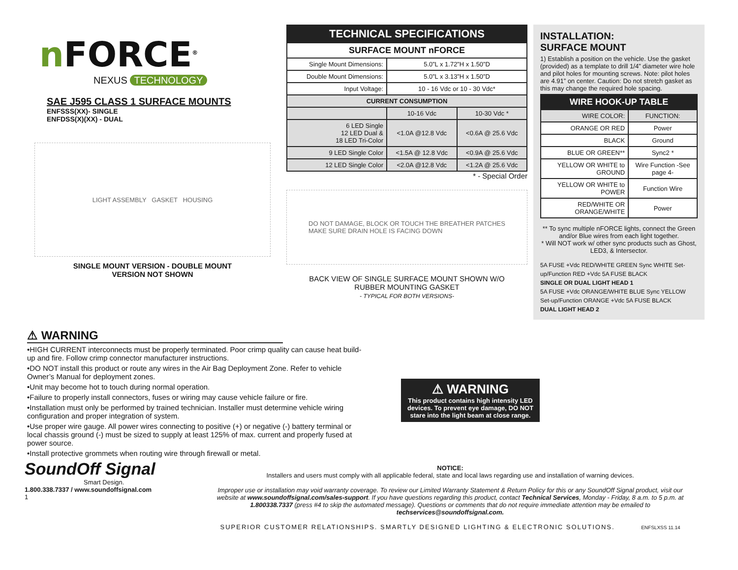n FORCE<sup>®</sup>
NEXUS TECHNOLOGY
SAE J595 CLASS 1 SURFACE MOUNTS
ENFSSS(XX)- SINGLE
ENFDSS(X)(XX) - DUAL
LIGHT ASSEMBLY GASKET HOUSING
SINGLE MOUNT VERSION - DOUBLE MOUNT
VERSION NOT SHOWN
| TECHNICAL SPECIFICATIONS | | |
| --- | --- | --- |
| SURFACE MOUNT nFORCE | | |
| Single Mount Dimensions: | 5.0”L x 1.72”H x 1.50”D | |
| Double Mount Dimensions: | 5.0”L x 3.13”H x 1.50”D | |
| Input Voltage: | 10 - 16 Vdc or 10 - 30 Vdc* | |
| CURRENT CONSUMPTION | | |
| | 10-16 Vdc | 10-30 Vdc * |
| 6 LED Single 12 LED Dual & 18 LED Tri-Color | <1.0A @12.8 Vdc | <0.6A @ 25.6 Vdc |
| 9 LED Single Color | <1.5A @ 12.8 Vdc | <0.9A @ 25.6 Vdc |
| 12 LED Single Color | <2.0A @12.8 Vdc | <1.2A @ 25.6 Vdc |
* - Special Order
DO NOT DAMAGE, BLOCK OR TOUCH THE BREATHER PATCHES
MAKE SURE DRAIN HOLE IS FACING DOWN
BACK VIEW OF SINGLE SURFACE MOUNT SHOWN W/O
RUBBER MOUNTING GASKET
- TYPICAL FOR BOTH VERSIONS-
INSTALLATION:
SURFACE MOUNT
1) Establish a position on the vehicle. Use the gasket (provided) as a template to drill 1/4” diameter wire hole and pilot holes for mounting screws. Note: pilot holes are 4.91” on center. Caution: Do not stretch gasket as this may change the required hole spacing.
| WIRE HOOK-UP TABLE | |
| --- | --- |
| WIRE COLOR: | FUNCTION: |
| ORANGE OR RED | Power |
| BLACK | Ground |
| BLUE OR GREEN** | Sync2 * |
| YELLOW OR WHITE to GROUND | Wire Function -See page 4- |
| YELLOW OR WHITE to POWER | Function Wire |
| RED/WHITE OR ORANGE/WHITE | Power |
** To sync multiple nFORCE lights, connect the Green and/or Blue wires from each light together.
* Will NOT work w/ other sync products such as Ghost, LED3, & Intersector.
5A FUSE +Vdc RED/WHITE GREEN Sync WHITE Set-up/Function RED +Vdc 5A FUSE BLACK
SINGLE OR DUAL LIGHT HEAD 1
5A FUSE +Vdc ORANGE/WHITE BLUE Sync YELLOW Set-up/Function ORANGE +Vdc 5A FUSE BLACK
DUAL LIGHT HEAD 2
⚠ WARNING
•HIGH CURRENT interconnects must be properly terminated. Poor crimp quality can cause heat build-up and fire. Follow crimp connector manufacturer instructions.
•DO NOT install this product or route any wires in the Air Bag Deployment Zone. Refer to vehicle Owner’s Manual for deployment zones.
•Unit may become hot to touch during normal operation.
•Failure to properly install connectors, fuses or wiring may cause vehicle failure or fire.
•Installation must only be performed by trained technician. Installer must determine vehicle wiring configuration and proper integration of system.
•Use proper wire gauge. All power wires connecting to positive (+) or negative (-) battery terminal or local chassis ground (-) must be sized to supply at least 125% of max. current and properly fused at power source.
•Install protective grommets when routing wire through firewall or metal.
⚠ WARNING
This product contains high intensity LED devices. To prevent eye damage, DO NOT stare into the light beam at close range.
SoundOff Signal
Smart Design.
1.800.338.7337 / www.soundoffsignal.com
1
NOTICE:
Installers and users must comply with all applicable federal, state and local laws regarding use and installation of warning devices.
Improper use or installation may void warranty coverage. To review our Limited Warranty Statement & Return Policy for this or any SoundOff Signal product, visit our website at www.soundoffsignal.com/sales-support. If you have questions regarding this product, contact Technical Services, Monday - Friday, 8 a.m. to 5 p.m. at 1.800338.7337 (press #4 to skip the automated message). Questions or comments that do not require immediate attention may be emailed to techservices@soundoffsignal.com.
SUPERIOR CUSTOMER RELATIONSHIPS. SMARTLY DESIGNED LIGHTING & ELECTRONIC SOLUTIONS. ENFSLXSS 11.14